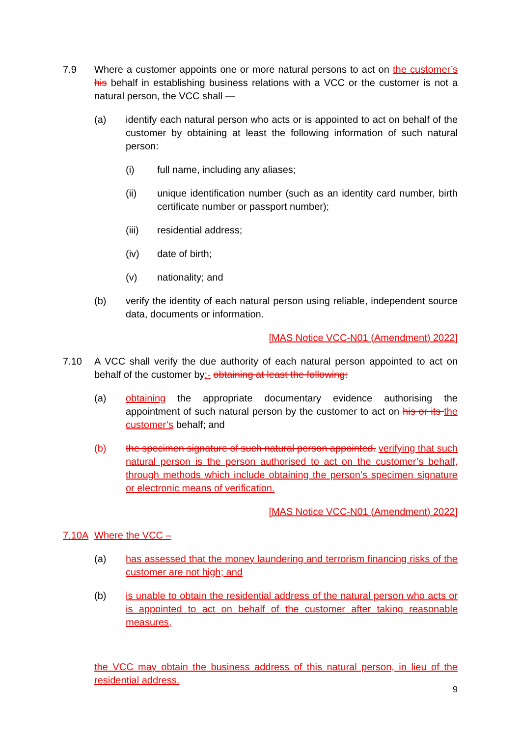7.9 Where a customer appoints one or more natural persons to act on the customer’s his behalf in establishing business relations with a VCC or the customer is not a natural person, the VCC shall —
(a) identify each natural person who acts or is appointed to act on behalf of the customer by obtaining at least the following information of such natural person:
(i) full name, including any aliases;
(ii) unique identification number (such as an identity card number, birth certificate number or passport number);
(iii) residential address;
(iv) date of birth;
(v) nationality; and
(b) verify the identity of each natural person using reliable, independent source data, documents or information.
[MAS Notice VCC-N01 (Amendment) 2022]
7.10 A VCC shall verify the due authority of each natural person appointed to act on behalf of the customer by:- obtaining at least the following:
(a) obtaining the appropriate documentary evidence authorising the appointment of such natural person by the customer to act on his or its the customer’s behalf; and
(b) the specimen signature of such natural person appointed. verifying that such natural person is the person authorised to act on the customer’s behalf, through methods which include obtaining the person’s specimen signature or electronic means of verification.
[MAS Notice VCC-N01 (Amendment) 2022]
7.10A Where the VCC –
(a) has assessed that the money laundering and terrorism financing risks of the customer are not high; and
(b) is unable to obtain the residential address of the natural person who acts or is appointed to act on behalf of the customer after taking reasonable measures,
the VCC may obtain the business address of this natural person, in lieu of the residential address.
9